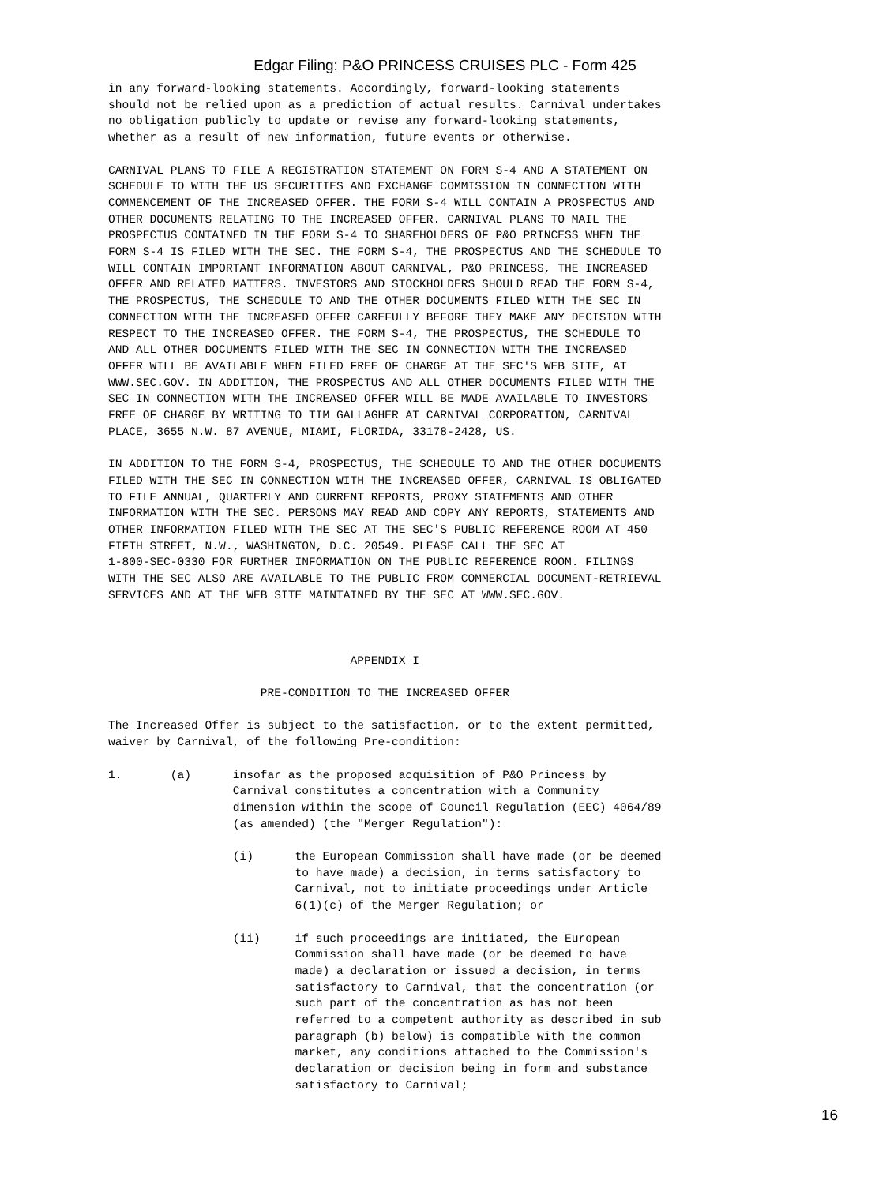Edgar Filing: P&O PRINCESS CRUISES PLC - Form 425
in any forward-looking statements. Accordingly, forward-looking statements
should not be relied upon as a prediction of actual results. Carnival undertakes
no obligation publicly to update or revise any forward-looking statements,
whether as a result of new information, future events or otherwise.

CARNIVAL PLANS TO FILE A REGISTRATION STATEMENT ON FORM S-4 AND A STATEMENT ON
SCHEDULE TO WITH THE US SECURITIES AND EXCHANGE COMMISSION IN CONNECTION WITH
COMMENCEMENT OF THE INCREASED OFFER. THE FORM S-4 WILL CONTAIN A PROSPECTUS AND
OTHER DOCUMENTS RELATING TO THE INCREASED OFFER. CARNIVAL PLANS TO MAIL THE
PROSPECTUS CONTAINED IN THE FORM S-4 TO SHAREHOLDERS OF P&O PRINCESS WHEN THE
FORM S-4 IS FILED WITH THE SEC. THE FORM S-4, THE PROSPECTUS AND THE SCHEDULE TO
WILL CONTAIN IMPORTANT INFORMATION ABOUT CARNIVAL, P&O PRINCESS, THE INCREASED
OFFER AND RELATED MATTERS. INVESTORS AND STOCKHOLDERS SHOULD READ THE FORM S-4,
THE PROSPECTUS, THE SCHEDULE TO AND THE OTHER DOCUMENTS FILED WITH THE SEC IN
CONNECTION WITH THE INCREASED OFFER CAREFULLY BEFORE THEY MAKE ANY DECISION WITH
RESPECT TO THE INCREASED OFFER. THE FORM S-4, THE PROSPECTUS, THE SCHEDULE TO
AND ALL OTHER DOCUMENTS FILED WITH THE SEC IN CONNECTION WITH THE INCREASED
OFFER WILL BE AVAILABLE WHEN FILED FREE OF CHARGE AT THE SEC'S WEB SITE, AT
WWW.SEC.GOV. IN ADDITION, THE PROSPECTUS AND ALL OTHER DOCUMENTS FILED WITH THE
SEC IN CONNECTION WITH THE INCREASED OFFER WILL BE MADE AVAILABLE TO INVESTORS
FREE OF CHARGE BY WRITING TO TIM GALLAGHER AT CARNIVAL CORPORATION, CARNIVAL
PLACE, 3655 N.W. 87 AVENUE, MIAMI, FLORIDA, 33178-2428, US.

IN ADDITION TO THE FORM S-4, PROSPECTUS, THE SCHEDULE TO AND THE OTHER DOCUMENTS
FILED WITH THE SEC IN CONNECTION WITH THE INCREASED OFFER, CARNIVAL IS OBLIGATED
TO FILE ANNUAL, QUARTERLY AND CURRENT REPORTS, PROXY STATEMENTS AND OTHER
INFORMATION WITH THE SEC. PERSONS MAY READ AND COPY ANY REPORTS, STATEMENTS AND
OTHER INFORMATION FILED WITH THE SEC AT THE SEC'S PUBLIC REFERENCE ROOM AT 450
FIFTH STREET, N.W., WASHINGTON, D.C. 20549. PLEASE CALL THE SEC AT
1-800-SEC-0330 FOR FURTHER INFORMATION ON THE PUBLIC REFERENCE ROOM. FILINGS
WITH THE SEC ALSO ARE AVAILABLE TO THE PUBLIC FROM COMMERCIAL DOCUMENT-RETRIEVAL
SERVICES AND AT THE WEB SITE MAINTAINED BY THE SEC AT WWW.SEC.GOV.



                                   APPENDIX I

                      PRE-CONDITION TO THE INCREASED OFFER

The Increased Offer is subject to the satisfaction, or to the extent permitted,
waiver by Carnival, of the following Pre-condition:

1.       (a)      insofar as the proposed acquisition of P&O Princess by
                  Carnival constitutes a concentration with a Community
                  dimension within the scope of Council Regulation (EEC) 4064/89
                  (as amended) (the "Merger Regulation"):

                  (i)      the European Commission shall have made (or be deemed
                           to have made) a decision, in terms satisfactory to
                           Carnival, not to initiate proceedings under Article
                           6(1)(c) of the Merger Regulation; or

                  (ii)     if such proceedings are initiated, the European
                           Commission shall have made (or be deemed to have
                           made) a declaration or issued a decision, in terms
                           satisfactory to Carnival, that the concentration (or
                           such part of the concentration as has not been
                           referred to a competent authority as described in sub
                           paragraph (b) below) is compatible with the common
                           market, any conditions attached to the Commission's
                           declaration or decision being in form and substance
                           satisfactory to Carnival;
16